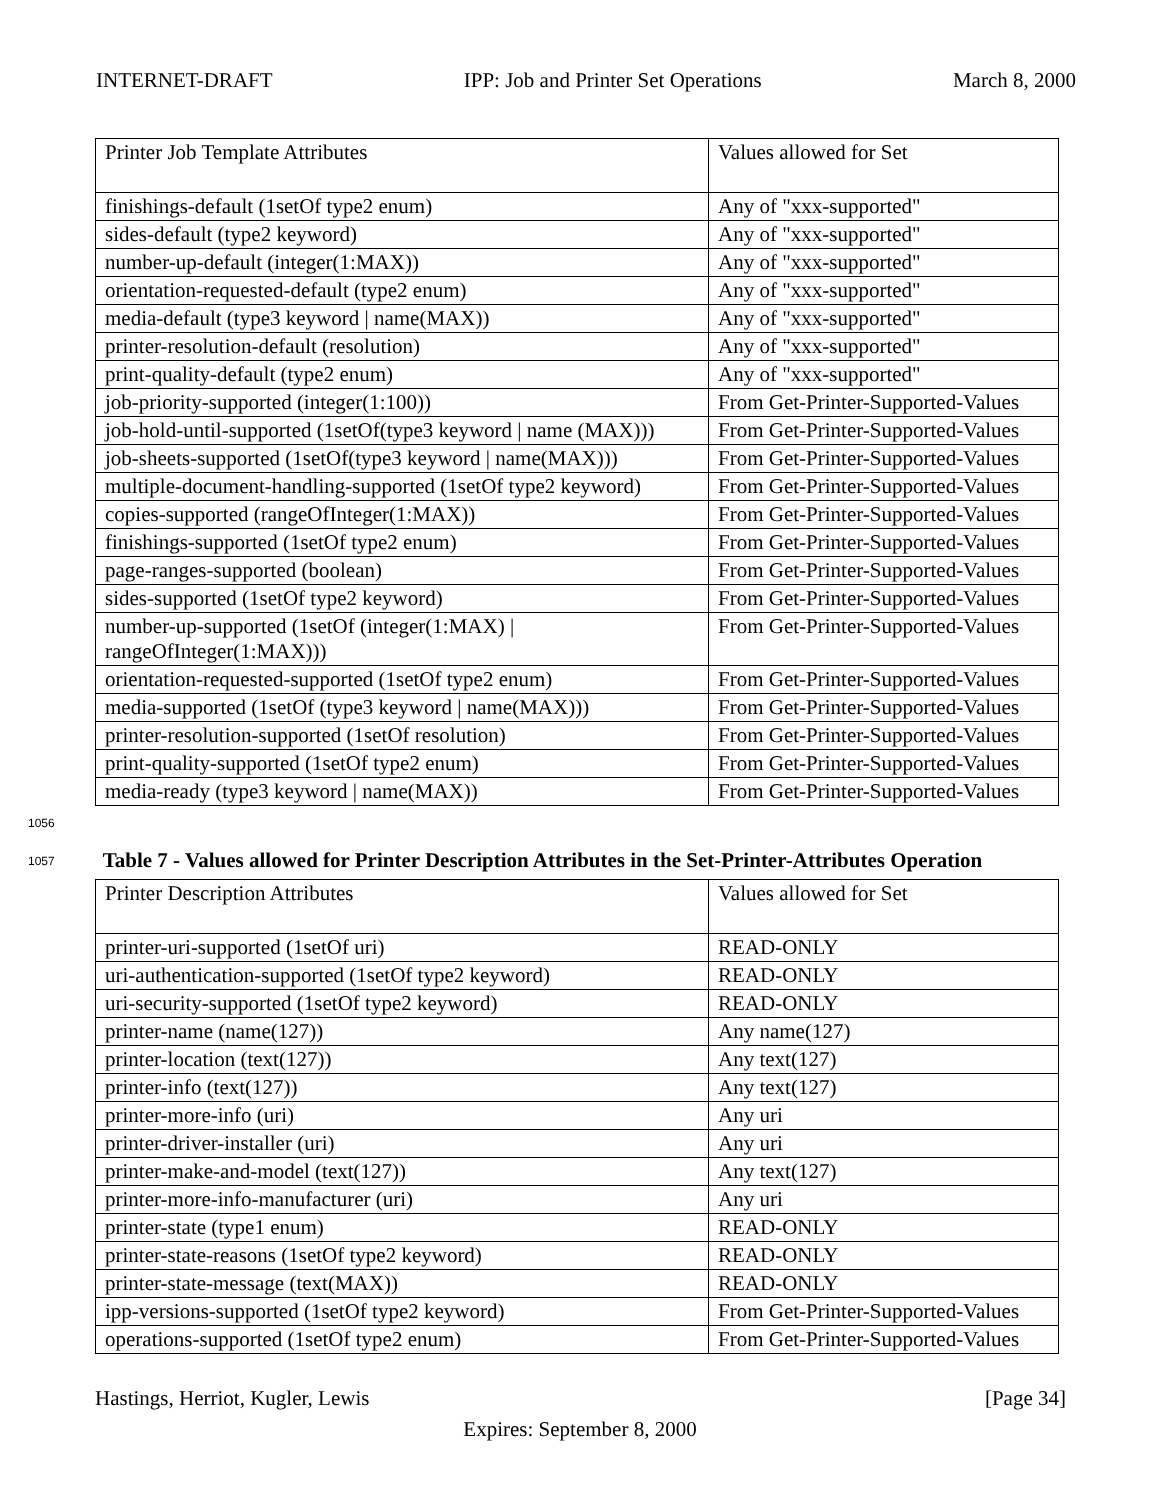INTERNET-DRAFT IPP: Job and Printer Set Operations March 8, 2000
| Printer Job Template Attributes | Values allowed for Set |
| finishings-default (1setOf type2 enum) | Any of "xxx-supported" |
| sides-default (type2 keyword) | Any of "xxx-supported" |
| number-up-default (integer(1:MAX)) | Any of "xxx-supported" |
| orientation-requested-default (type2 enum) | Any of "xxx-supported" |
| media-default (type3 keyword / name(MAX)) | Any of "xxx-supported" |
| printer-resolution-default (resolution) | Any of "xxx-supported" |
| print-quality-default (type2 enum) | Any of "xxx-supported" |
| job-priority-supported (integer(1:100)) | From Get-Printer-Supported-Values |
| job-hold-until-supported (1setOf(type3 keyword / name (MAX))) | From Get-Printer-Supported-Values |
| job-sheets-supported (1setOf(type3 keyword / name(MAX))) | From Get-Printer-Supported-Values |
| multiple-document-handling-supported (1setOf type2 keyword) | From Get-Printer-Supported-Values |
| copies-supported (rangeOfInteger(1:MAX)) | From Get-Printer-Supported-Values |
| finishings-supported (1setOf type2 enum) | From Get-Printer-Supported-Values |
| page-ranges-supported (boolean) | From Get-Printer-Supported-Values |
| sides-supported (1setOf type2 keyword) | From Get-Printer-Supported-Values |
| number-up-supported (1setOf (integer(1:MAX) / rangeOfInteger(1:MAX))) | From Get-Printer-Supported-Values |
| orientation-requested-supported (1setOf type2 enum) | From Get-Printer-Supported-Values |
| media-supported (1setOf (type3 keyword / name(MAX))) | From Get-Printer-Supported-Values |
| printer-resolution-supported (1setOf resolution) | From Get-Printer-Supported-Values |
| print-quality-supported (1setOf type2 enum) | From Get-Printer-Supported-Values |
| media-ready (type3 keyword / name(MAX)) | From Get-Printer-Supported-Values |
1056
1057 Table 7 - Values allowed for Printer Description Attributes in the Set-Printer-Attributes Operation
| Printer Description Attributes | Values allowed for Set |
| printer-uri-supported (1setOf uri) | READ-ONLY |
| uri-authentication-supported (1setOf type2 keyword) | READ-ONLY |
| uri-security-supported (1setOf type2 keyword) | READ-ONLY |
| printer-name (name(127)) | Any name(127) |
| printer-location (text(127)) | Any text(127) |
| printer-info (text(127)) | Any text(127) |
| printer-more-info (uri) | Any uri |
| printer-driver-installer (uri) | Any uri |
| printer-make-and-model (text(127)) | Any text(127) |
| printer-more-info-manufacturer (uri) | Any uri |
| printer-state (type1 enum) | READ-ONLY |
| printer-state-reasons (1setOf type2 keyword) | READ-ONLY |
| printer-state-message (text(MAX)) | READ-ONLY |
| ipp-versions-supported (1setOf type2 keyword) | From Get-Printer-Supported-Values |
| operations-supported (1setOf type2 enum) | From Get-Printer-Supported-Values |
Hastings, Herriot, Kugler, Lewis [Page 34]
Expires: September 8, 2000